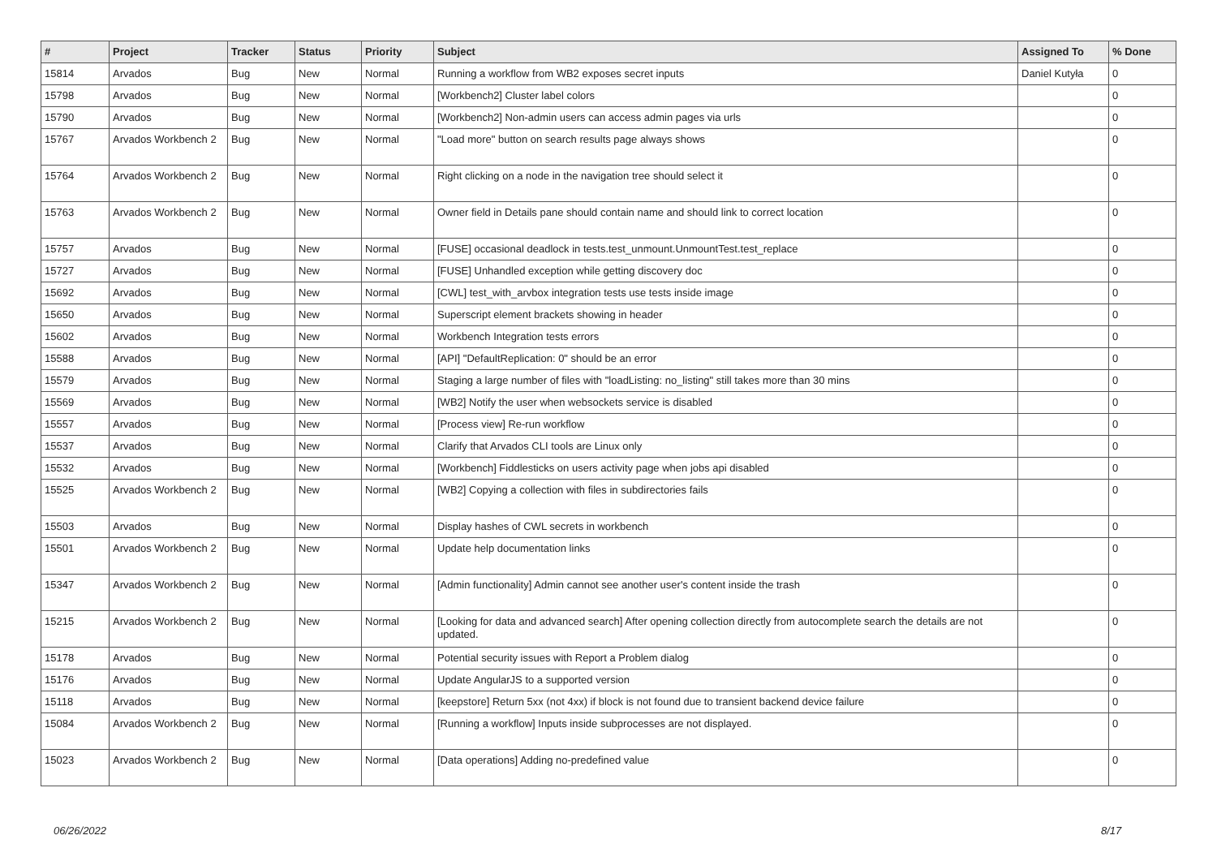| # | Project | Tracker | Status | Priority | Subject | Assigned To | % Done |
| --- | --- | --- | --- | --- | --- | --- | --- |
| 15814 | Arvados | Bug | New | Normal | Running a workflow from WB2 exposes secret inputs | Daniel Kutyła | 0 |
| 15798 | Arvados | Bug | New | Normal | [Workbench2] Cluster label colors | | 0 |
| 15790 | Arvados | Bug | New | Normal | [Workbench2] Non-admin users can access admin pages via urls | | 0 |
| 15767 | Arvados Workbench 2 | Bug | New | Normal | "Load more" button on search results page always shows | | 0 |
| 15764 | Arvados Workbench 2 | Bug | New | Normal | Right clicking on a node in the navigation tree should select it | | 0 |
| 15763 | Arvados Workbench 2 | Bug | New | Normal | Owner field in Details pane should contain name and should link to correct location | | 0 |
| 15757 | Arvados | Bug | New | Normal | [FUSE] occasional deadlock in tests.test_unmount.UnmountTest.test_replace | | 0 |
| 15727 | Arvados | Bug | New | Normal | [FUSE] Unhandled exception while getting discovery doc | | 0 |
| 15692 | Arvados | Bug | New | Normal | [CWL] test_with_arvbox integration tests use tests inside image | | 0 |
| 15650 | Arvados | Bug | New | Normal | Superscript element brackets showing in header | | 0 |
| 15602 | Arvados | Bug | New | Normal | Workbench Integration tests errors | | 0 |
| 15588 | Arvados | Bug | New | Normal | [API] "DefaultReplication: 0" should be an error | | 0 |
| 15579 | Arvados | Bug | New | Normal | Staging a large number of files with "loadListing: no_listing" still takes more than 30 mins | | 0 |
| 15569 | Arvados | Bug | New | Normal | [WB2] Notify the user when websockets service is disabled | | 0 |
| 15557 | Arvados | Bug | New | Normal | [Process view] Re-run workflow | | 0 |
| 15537 | Arvados | Bug | New | Normal | Clarify that Arvados CLI tools are Linux only | | 0 |
| 15532 | Arvados | Bug | New | Normal | [Workbench] Fiddlesticks on users activity page when jobs api disabled | | 0 |
| 15525 | Arvados Workbench 2 | Bug | New | Normal | [WB2] Copying a collection with files in subdirectories fails | | 0 |
| 15503 | Arvados | Bug | New | Normal | Display hashes of CWL secrets in workbench | | 0 |
| 15501 | Arvados Workbench 2 | Bug | New | Normal | Update help documentation links | | 0 |
| 15347 | Arvados Workbench 2 | Bug | New | Normal | [Admin functionality] Admin cannot see another user's content inside the trash | | 0 |
| 15215 | Arvados Workbench 2 | Bug | New | Normal | [Looking for data and advanced search] After opening collection directly from autocomplete search the details are not updated. | | 0 |
| 15178 | Arvados | Bug | New | Normal | Potential security issues with Report a Problem dialog | | 0 |
| 15176 | Arvados | Bug | New | Normal | Update AngularJS to a supported version | | 0 |
| 15118 | Arvados | Bug | New | Normal | [keepstore] Return 5xx (not 4xx) if block is not found due to transient backend device failure | | 0 |
| 15084 | Arvados Workbench 2 | Bug | New | Normal | [Running a workflow] Inputs inside subprocesses are not displayed. | | 0 |
| 15023 | Arvados Workbench 2 | Bug | New | Normal | [Data operations] Adding no-predefined value | | 0 |
06/26/2022 8/17